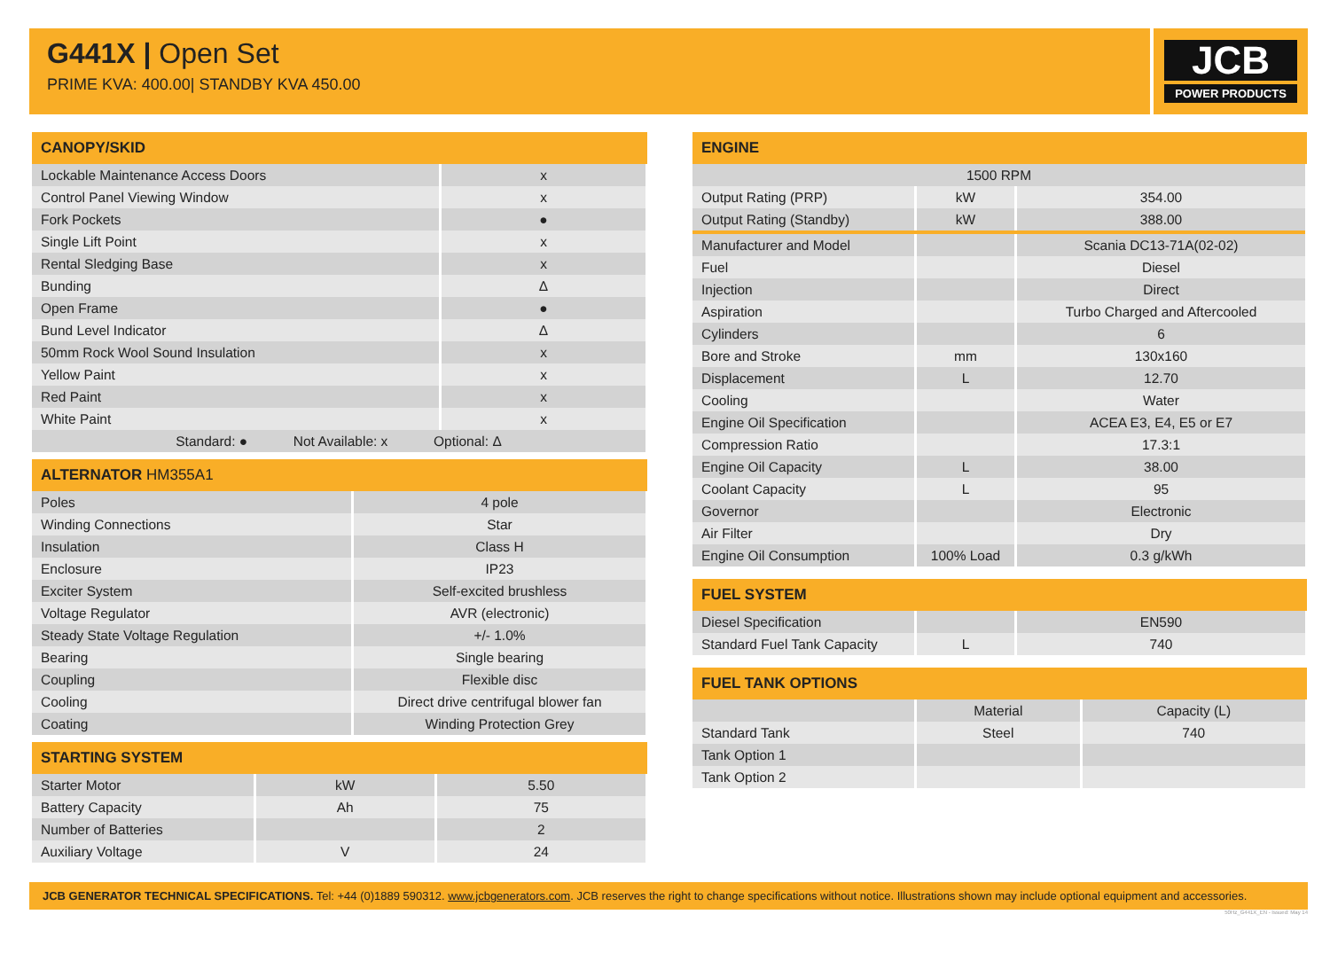G441X | Open Set
PRIME KVA: 400.00| STANDBY KVA 450.00
JCB
POWER PRODUCTS
| CANOPY/SKID | |
| --- | --- |
| Lockable Maintenance Access Doors | x |
| Control Panel Viewing Window | x |
| Fork Pockets | ● |
| Single Lift Point | x |
| Rental Sledging Base | x |
| Bunding | Δ |
| Open Frame | ● |
| Bund Level Indicator | Δ |
| 50mm Rock Wool Sound Insulation | x |
| Yellow Paint | x |
| Red Paint | x |
| White Paint | x |
| Standard: ● Not Available: x Optional: Δ | |
| ALTERNATOR HM355A1 | |
| --- | --- |
| Poles | 4 pole |
| Winding Connections | Star |
| Insulation | Class H |
| Enclosure | IP23 |
| Exciter System | Self-excited brushless |
| Voltage Regulator | AVR (electronic) |
| Steady State Voltage Regulation | +/- 1.0% |
| Bearing | Single bearing |
| Coupling | Flexible disc |
| Cooling | Direct drive centrifugal blower fan |
| Coating | Winding Protection Grey |
| STARTING SYSTEM | | |
| --- | --- | --- |
| Starter Motor | kW | 5.50 |
| Battery Capacity | Ah | 75 |
| Number of Batteries | | 2 |
| Auxiliary Voltage | V | 24 |
| ENGINE | | |
| --- | --- | --- |
| 1500 RPM | | |
| Output Rating (PRP) | kW | 354.00 |
| Output Rating (Standby) | kW | 388.00 |
| Manufacturer and Model | | Scania DC13-71A(02-02) |
| Fuel | | Diesel |
| Injection | | Direct |
| Aspiration | | Turbo Charged and Aftercooled |
| Cylinders | | 6 |
| Bore and Stroke | mm | 130x160 |
| Displacement | L | 12.70 |
| Cooling | | Water |
| Engine Oil Specification | | ACEA E3, E4, E5 or E7 |
| Compression Ratio | | 17.3:1 |
| Engine Oil Capacity | L | 38.00 |
| Coolant Capacity | L | 95 |
| Governor | | Electronic |
| Air Filter | | Dry |
| Engine Oil Consumption | 100% Load | 0.3 g/kWh |
| FUEL SYSTEM | | |
| --- | --- | --- |
| Diesel Specification | | EN590 |
| Standard Fuel Tank Capacity | L | 740 |
| FUEL TANK OPTIONS | | |
| --- | --- | --- |
| | Material | Capacity (L) |
| Standard Tank | Steel | 740 |
| Tank Option 1 | | |
| Tank Option 2 | | |
JCB GENERATOR TECHNICAL SPECIFICATIONS. Tel: +44 (0)1889 590312. www.jcbgenerators.com. JCB reserves the right to change specifications without notice. Illustrations shown may include optional equipment and accessories.
50Hz_G441X_EN - Issued: May 14